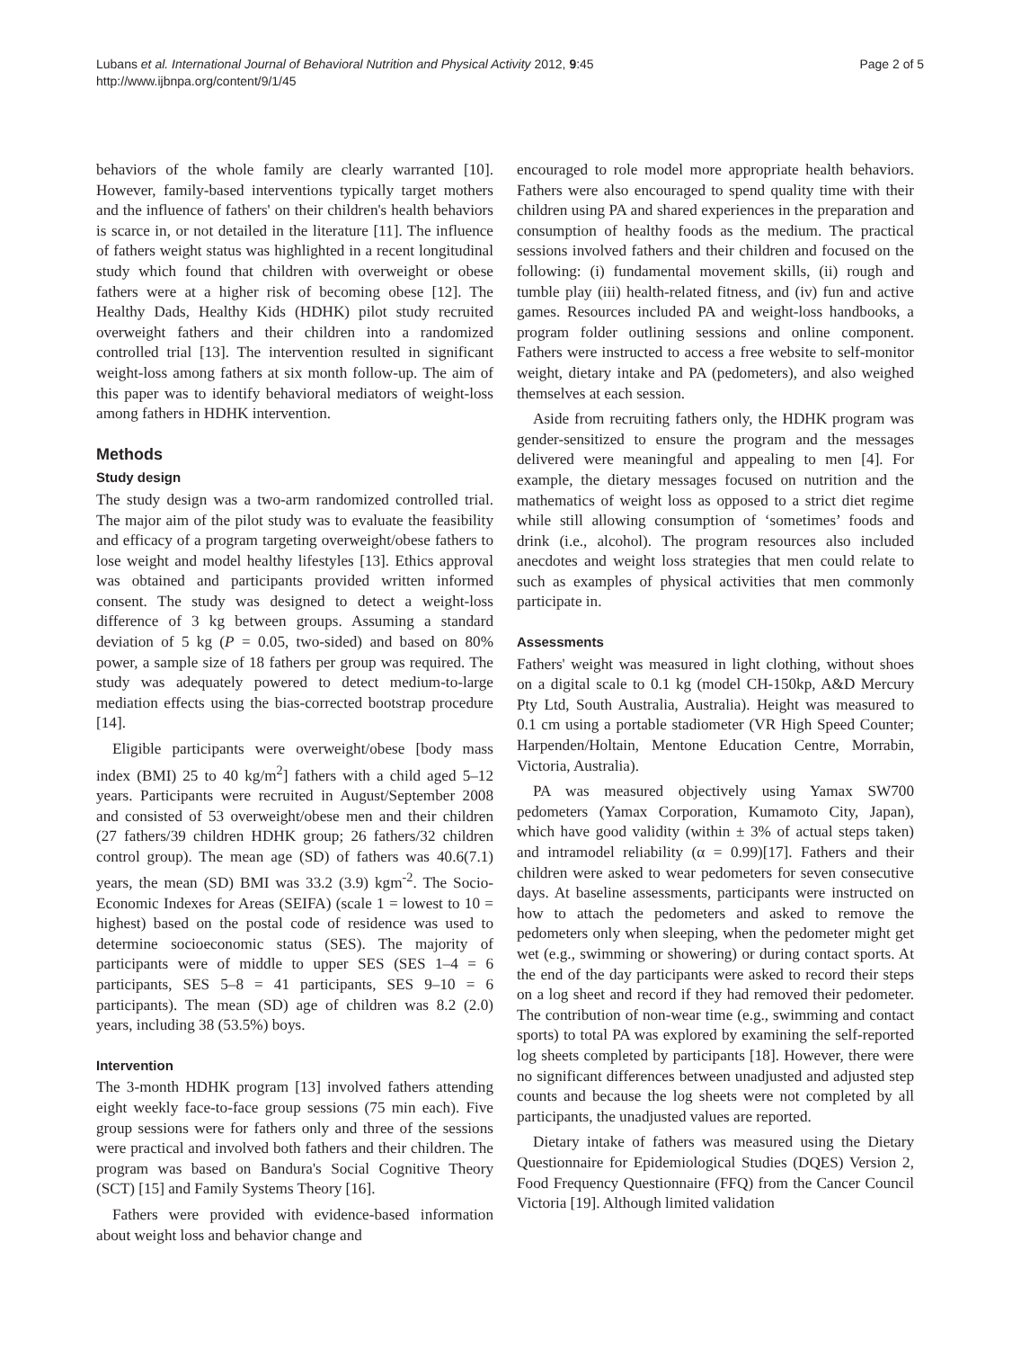Lubans et al. International Journal of Behavioral Nutrition and Physical Activity 2012, 9:45
http://www.ijbnpa.org/content/9/1/45
Page 2 of 5
behaviors of the whole family are clearly warranted [10]. However, family-based interventions typically target mothers and the influence of fathers' on their children's health behaviors is scarce in, or not detailed in the literature [11]. The influence of fathers weight status was highlighted in a recent longitudinal study which found that children with overweight or obese fathers were at a higher risk of becoming obese [12]. The Healthy Dads, Healthy Kids (HDHK) pilot study recruited overweight fathers and their children into a randomized controlled trial [13]. The intervention resulted in significant weight-loss among fathers at six month follow-up. The aim of this paper was to identify behavioral mediators of weight-loss among fathers in HDHK intervention.
Methods
Study design
The study design was a two-arm randomized controlled trial. The major aim of the pilot study was to evaluate the feasibility and efficacy of a program targeting overweight/obese fathers to lose weight and model healthy lifestyles [13]. Ethics approval was obtained and participants provided written informed consent. The study was designed to detect a weight-loss difference of 3 kg between groups. Assuming a standard deviation of 5 kg (P = 0.05, two-sided) and based on 80% power, a sample size of 18 fathers per group was required. The study was adequately powered to detect medium-to-large mediation effects using the bias-corrected bootstrap procedure [14].
Eligible participants were overweight/obese [body mass index (BMI) 25 to 40 kg/m<sup>2</sup>] fathers with a child aged 5–12 years. Participants were recruited in August/September 2008 and consisted of 53 overweight/obese men and their children (27 fathers/39 children HDHK group; 26 fathers/32 children control group). The mean age (SD) of fathers was 40.6(7.1) years, the mean (SD) BMI was 33.2 (3.9) kgm<sup>-2</sup>. The Socio-Economic Indexes for Areas (SEIFA) (scale 1 = lowest to 10 = highest) based on the postal code of residence was used to determine socioeconomic status (SES). The majority of participants were of middle to upper SES (SES 1–4 = 6 participants, SES 5–8 = 41 participants, SES 9–10 = 6 participants). The mean (SD) age of children was 8.2 (2.0) years, including 38 (53.5%) boys.
Intervention
The 3-month HDHK program [13] involved fathers attending eight weekly face-to-face group sessions (75 min each). Five group sessions were for fathers only and three of the sessions were practical and involved both fathers and their children. The program was based on Bandura's Social Cognitive Theory (SCT) [15] and Family Systems Theory [16].
Fathers were provided with evidence-based information about weight loss and behavior change and
encouraged to role model more appropriate health behaviors. Fathers were also encouraged to spend quality time with their children using PA and shared experiences in the preparation and consumption of healthy foods as the medium. The practical sessions involved fathers and their children and focused on the following: (i) fundamental movement skills, (ii) rough and tumble play (iii) health-related fitness, and (iv) fun and active games. Resources included PA and weight-loss handbooks, a program folder outlining sessions and online component. Fathers were instructed to access a free website to self-monitor weight, dietary intake and PA (pedometers), and also weighed themselves at each session.
Aside from recruiting fathers only, the HDHK program was gender-sensitized to ensure the program and the messages delivered were meaningful and appealing to men [4]. For example, the dietary messages focused on nutrition and the mathematics of weight loss as opposed to a strict diet regime while still allowing consumption of ‘sometimes’ foods and drink (i.e., alcohol). The program resources also included anecdotes and weight loss strategies that men could relate to such as examples of physical activities that men commonly participate in.
Assessments
Fathers' weight was measured in light clothing, without shoes on a digital scale to 0.1 kg (model CH-150kp, A&D Mercury Pty Ltd, South Australia, Australia). Height was measured to 0.1 cm using a portable stadiometer (VR High Speed Counter; Harpenden/Holtain, Mentone Education Centre, Morrabin, Victoria, Australia).
PA was measured objectively using Yamax SW700 pedometers (Yamax Corporation, Kumamoto City, Japan), which have good validity (within ± 3% of actual steps taken) and intramodel reliability (α = 0.99)[17]. Fathers and their children were asked to wear pedometers for seven consecutive days. At baseline assessments, participants were instructed on how to attach the pedometers and asked to remove the pedometers only when sleeping, when the pedometer might get wet (e.g., swimming or showering) or during contact sports. At the end of the day participants were asked to record their steps on a log sheet and record if they had removed their pedometer. The contribution of non-wear time (e.g., swimming and contact sports) to total PA was explored by examining the self-reported log sheets completed by participants [18]. However, there were no significant differences between unadjusted and adjusted step counts and because the log sheets were not completed by all participants, the unadjusted values are reported.
Dietary intake of fathers was measured using the Dietary Questionnaire for Epidemiological Studies (DQES) Version 2, Food Frequency Questionnaire (FFQ) from the Cancer Council Victoria [19]. Although limited validation